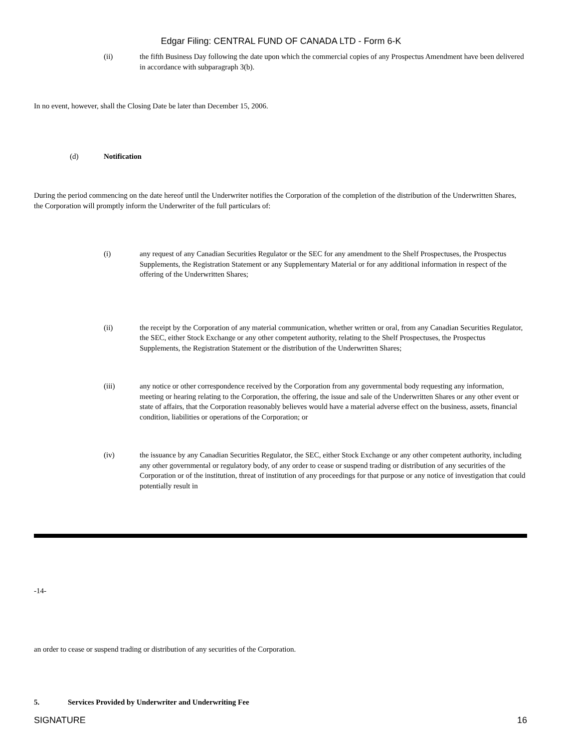Edgar Filing: CENTRAL FUND OF CANADA LTD - Form 6-K
(ii) the fifth Business Day following the date upon which the commercial copies of any Prospectus Amendment have been delivered in accordance with subparagraph 3(b).
In no event, however, shall the Closing Date be later than December 15, 2006.
(d) Notification
During the period commencing on the date hereof until the Underwriter notifies the Corporation of the completion of the distribution of the Underwritten Shares, the Corporation will promptly inform the Underwriter of the full particulars of:
(i) any request of any Canadian Securities Regulator or the SEC for any amendment to the Shelf Prospectuses, the Prospectus Supplements, the Registration Statement or any Supplementary Material or for any additional information in respect of the offering of the Underwritten Shares;
(ii) the receipt by the Corporation of any material communication, whether written or oral, from any Canadian Securities Regulator, the SEC, either Stock Exchange or any other competent authority, relating to the Shelf Prospectuses, the Prospectus Supplements, the Registration Statement or the distribution of the Underwritten Shares;
(iii) any notice or other correspondence received by the Corporation from any governmental body requesting any information, meeting or hearing relating to the Corporation, the offering, the issue and sale of the Underwritten Shares or any other event or state of affairs, that the Corporation reasonably believes would have a material adverse effect on the business, assets, financial condition, liabilities or operations of the Corporation; or
(iv) the issuance by any Canadian Securities Regulator, the SEC, either Stock Exchange or any other competent authority, including any other governmental or regulatory body, of any order to cease or suspend trading or distribution of any securities of the Corporation or of the institution, threat of institution of any proceedings for that purpose or any notice of investigation that could potentially result in
-14-
an order to cease or suspend trading or distribution of any securities of the Corporation.
5. Services Provided by Underwriter and Underwriting Fee
SIGNATURE 16